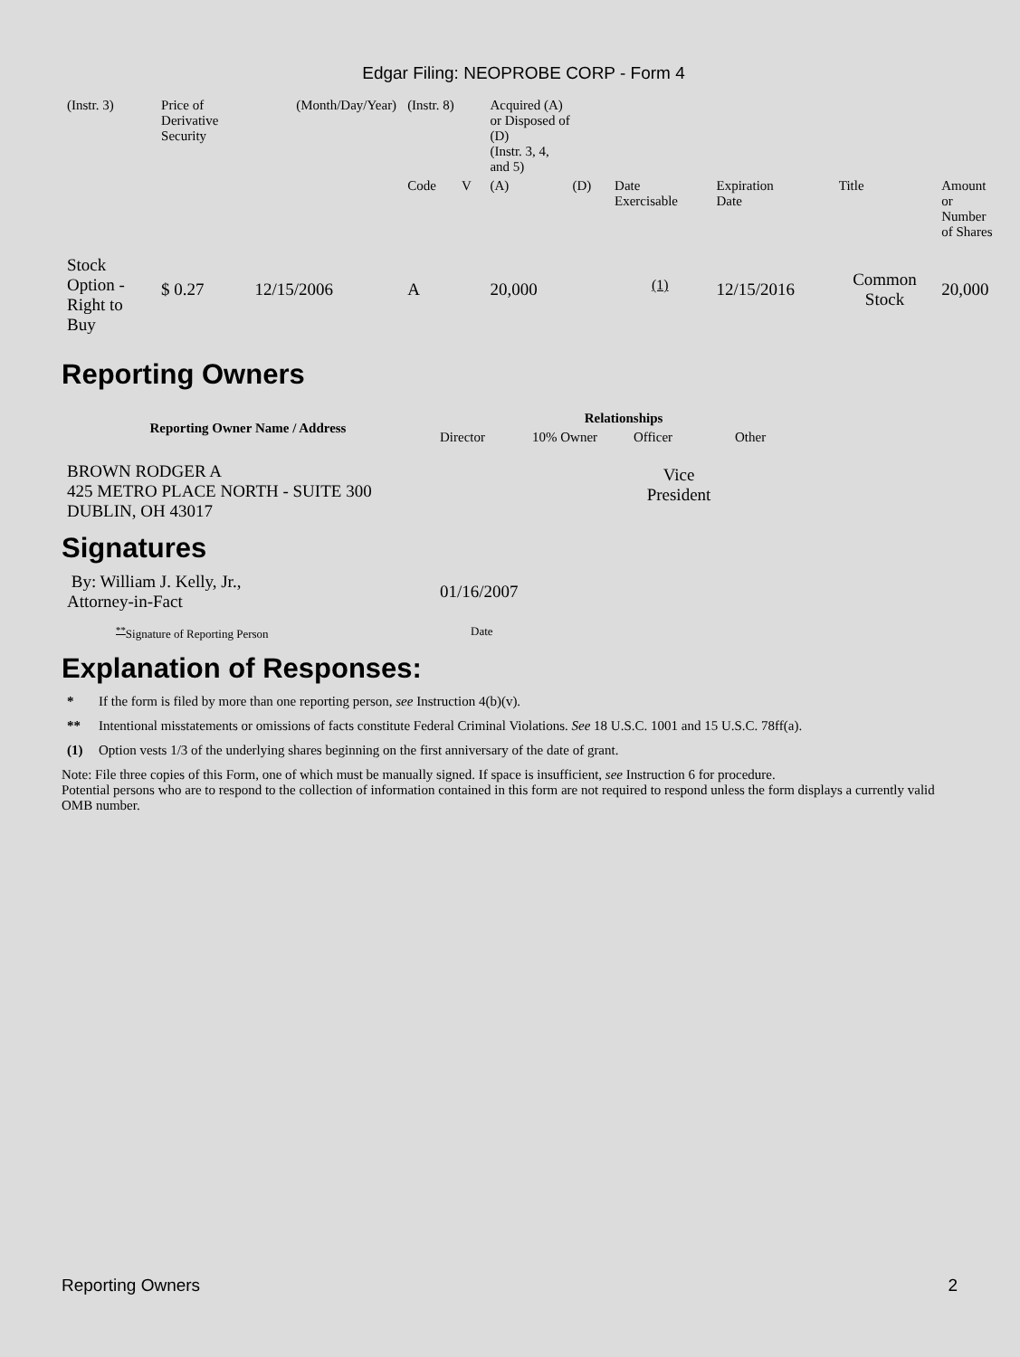Edgar Filing: NEOPROBE CORP - Form 4
| (Instr. 3) | Price of Derivative Security | (Month/Day/Year) | | (Instr. 8) | | Acquired (A) or Disposed of (D) (Instr. 3, 4, and 5) | | | | | |
| | | | | Code | V | (A) | (D) | Date Exercisable | Expiration Date | Title | Amount or Number of Shares |
| Stock Option - Right to Buy | $ 0.27 | 12/15/2006 | | A | | 20,000 | | <sup>(1)</sup> | 12/15/2016 | Common Stock | 20,000 |
Reporting Owners
| Reporting Owner Name / Address | Relationships | | | |
| --- | --- | --- | --- | --- |
| | Director | 10% Owner | Officer | Other |
| BROWN RODGER A 425 METRO PLACE NORTH - SUITE 300 DUBLIN, OH 43017 | | | Vice President | |
Signatures
| By: William J. Kelly, Jr., Attorney-in-Fact | 01/16/2007 |
| <sup>**</sup> Signature of Reporting Person | Date |
Explanation of Responses:
* If the form is filed by more than one reporting person, see Instruction 4(b)(v).
** Intentional misstatements or omissions of facts constitute Federal Criminal Violations. See 18 U.S.C. 1001 and 15 U.S.C. 78ff(a).
(1) Option vests 1/3 of the underlying shares beginning on the first anniversary of the date of grant.
Note: File three copies of this Form, one of which must be manually signed. If space is insufficient, see Instruction 6 for procedure.
Potential persons who are to respond to the collection of information contained in this form are not required to respond unless the form displays a currently valid OMB number.
Reporting Owners 2